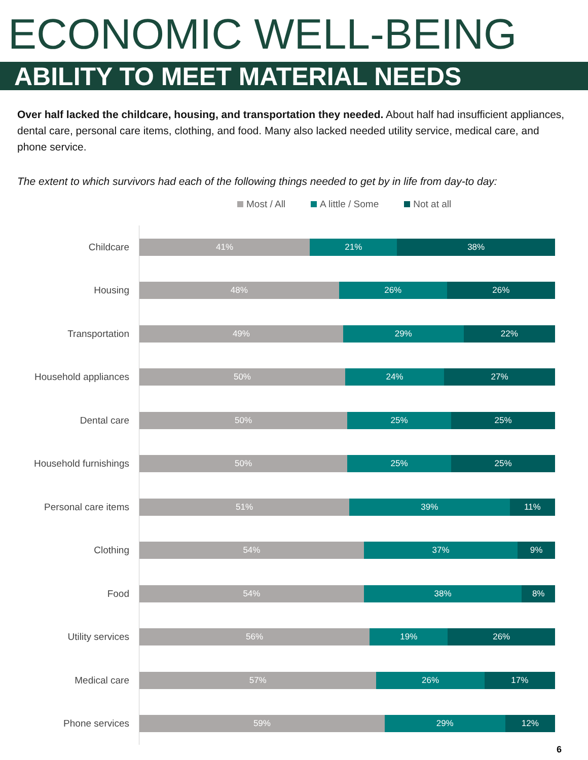ECONOMIC WELL-BEING
ABILITY TO MEET MATERIAL NEEDS
Over half lacked the childcare, housing, and transportation they needed. About half had insufficient appliances, dental care, personal care items, clothing, and food. Many also lacked needed utility service, medical care, and phone service.
The extent to which survivors had each of the following things needed to get by in life from day-to day:
Most / All A little / Some Not at all
Childcare
41% 21% 38%
Housing
48% 26% 26%
Transportation
49% 29% 22%
Household appliances
50% 24% 27%
Dental care
50% 25% 25%
Household furnishings
50% 25% 25%
Personal care items
51% 39% 11%
Clothing
54% 37% 9%
Food
54% 38% 8%
Utility services
56% 19% 26%
Medical care
57% 26% 17%
Phone services
59% 29% 12%
6